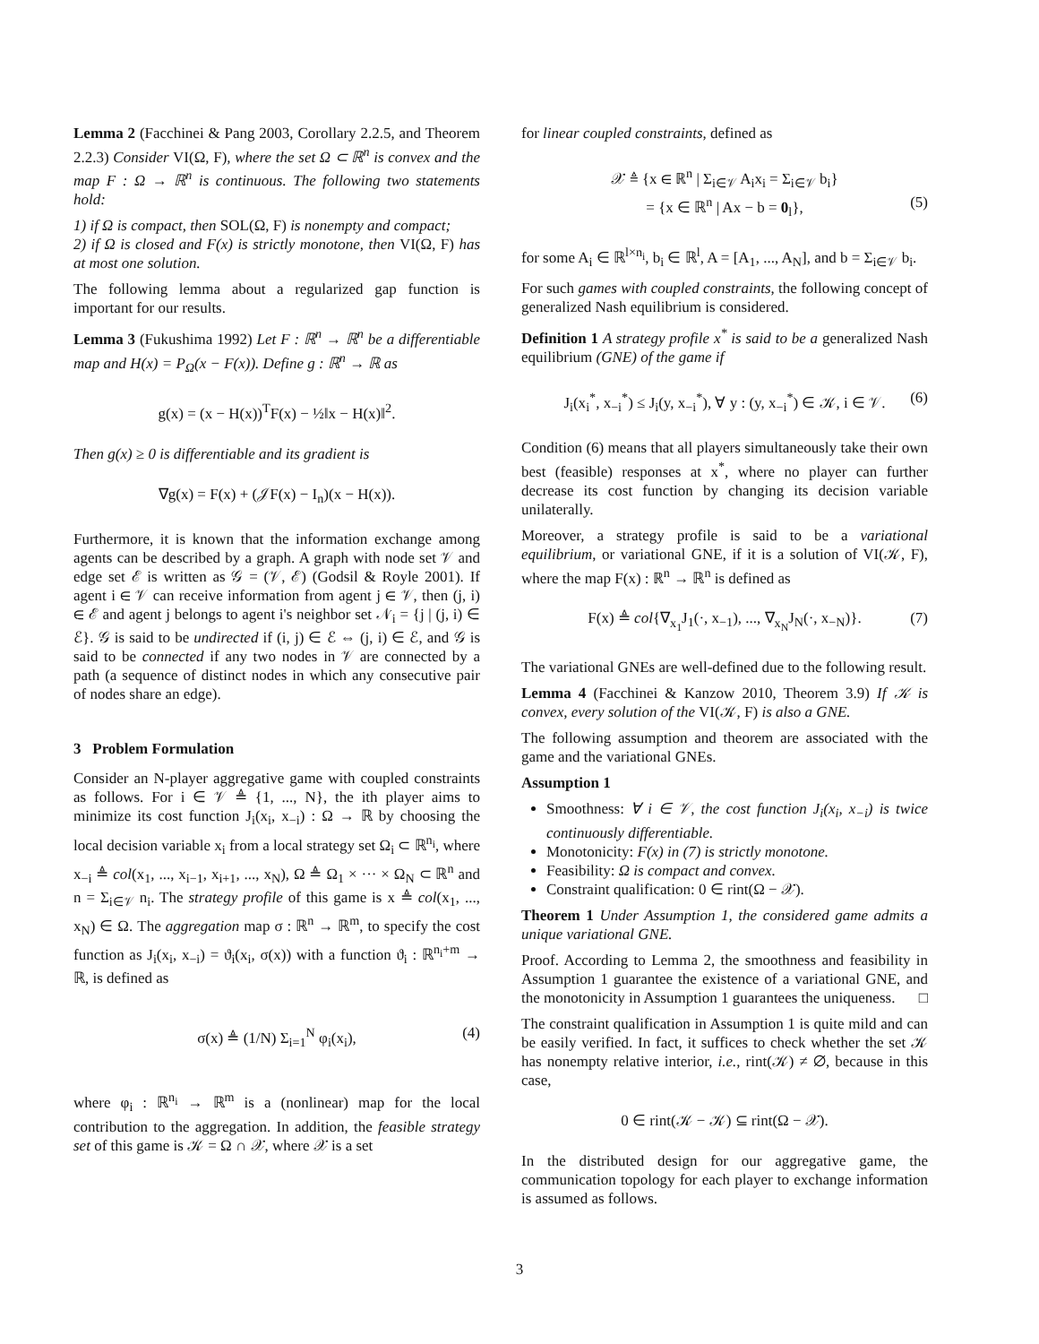Lemma 2 (Facchinei & Pang 2003, Corollary 2.2.5, and Theorem 2.2.3) Consider VI(Ω, F), where the set Ω ⊂ ℝ<sup>n</sup> is convex and the map F : Ω → ℝ<sup>n</sup> is continuous. The following two statements hold:
1) if Ω is compact, then SOL(Ω, F) is nonempty and compact;
2) if Ω is closed and F(x) is strictly monotone, then VI(Ω, F) has at most one solution.
The following lemma about a regularized gap function is important for our results.
Lemma 3 (Fukushima 1992) Let F : ℝ<sup>n</sup> → ℝ<sup>n</sup> be a differentiable map and H(x) = P<sub>Ω</sub>(x − F(x)). Define g : ℝ<sup>n</sup> → ℝ as
g(x) = (x − H(x))<sup>T</sup>F(x) − ½‖x − H(x)‖<sup>2</sup>.
Then g(x) ≥ 0 is differentiable and its gradient is
∇g(x) = F(x) + (𝒥F(x) − I<sub>n</sub>)(x − H(x)).
Furthermore, it is known that the information exchange among agents can be described by a graph. A graph with node set 𝒱 and edge set ℰ is written as 𝒢 = (𝒱, ℰ) (Godsil & Royle 2001). If agent i ∈ 𝒱 can receive information from agent j ∈ 𝒱, then (j, i) ∈ ℰ and agent j belongs to agent i's neighbor set 𝒩<sub>i</sub> = {j | (j, i) ∈ ℰ}. 𝒢 is said to be undirected if (i, j) ∈ ℰ ⇔ (j, i) ∈ ℰ, and 𝒢 is said to be connected if any two nodes in 𝒱 are connected by a path (a sequence of distinct nodes in which any consecutive pair of nodes share an edge).
3 Problem Formulation
Consider an N-player aggregative game with coupled constraints as follows. For i ∈ 𝒱 ≜ {1, ..., N}, the ith player aims to minimize its cost function J<sub>i</sub>(x<sub>i</sub>, x<sub>−i</sub>) : Ω → ℝ by choosing the local decision variable x<sub>i</sub> from a local strategy set Ω<sub>i</sub> ⊂ ℝ<sup>n<sub>i</sub></sup>, where x<sub>−i</sub> ≜ col(x<sub>1</sub>, ..., x<sub>i−1</sub>, x<sub>i+1</sub>, ..., x<sub>N</sub>), Ω ≜ Ω<sub>1</sub> × ··· × Ω<sub>N</sub> ⊂ ℝ<sup>n</sup> and n = Σ<sub>i∈𝒱</sub> n<sub>i</sub>. The strategy profile of this game is x ≜ col(x<sub>1</sub>, ..., x<sub>N</sub>) ∈ Ω. The aggregation map σ : ℝ<sup>n</sup> → ℝ<sup>m</sup>, to specify the cost function as J<sub>i</sub>(x<sub>i</sub>, x<sub>−i</sub>) = ϑ<sub>i</sub>(x<sub>i</sub>, σ(x)) with a function ϑ<sub>i</sub> : ℝ<sup>n<sub>i</sub>+m</sup> → ℝ, is defined as
σ(x) ≜ (1/N) Σ<sub>i=1</sub><sup>N</sup> φ<sub>i</sub>(x<sub>i</sub>), (4)
where φ<sub>i</sub> : ℝ<sup>n<sub>i</sub></sup> → ℝ<sup>m</sup> is a (nonlinear) map for the local contribution to the aggregation. In addition, the feasible strategy set of this game is 𝒦 = Ω ∩ 𝒳, where 𝒳 is a set
for linear coupled constraints, defined as
𝒳 ≜ {x ∈ ℝ<sup>n</sup> | Σ<sub>i∈𝒱</sub> A<sub>i</sub>x<sub>i</sub> = Σ<sub>i∈𝒱</sub> b<sub>i</sub>}
= {x ∈ ℝ<sup>n</sup> | Ax − b = 0<sub>l</sub>}, (5)
for some A<sub>i</sub> ∈ ℝ<sup>l×n<sub>i</sub></sup>, b<sub>i</sub> ∈ ℝ<sup>l</sup>, A = [A<sub>1</sub>, ..., A<sub>N</sub>], and b = Σ<sub>i∈𝒱</sub> b<sub>i</sub>.
For such games with coupled constraints, the following concept of generalized Nash equilibrium is considered.
Definition 1 A strategy profile x<sup>*</sup> is said to be a generalized Nash equilibrium (GNE) of the game if
J<sub>i</sub>(x<sub>i</sub><sup>*</sup>, x<sub>−i</sub><sup>*</sup>) ≤ J<sub>i</sub>(y, x<sub>−i</sub><sup>*</sup>), ∀ y : (y, x<sub>−i</sub><sup>*</sup>) ∈ 𝒦, i ∈ 𝒱. (6)
Condition (6) means that all players simultaneously take their own best (feasible) responses at x<sup>*</sup>, where no player can further decrease its cost function by changing its decision variable unilaterally.
Moreover, a strategy profile is said to be a variational equilibrium, or variational GNE, if it is a solution of VI(𝒦, F), where the map F(x) : ℝ<sup>n</sup> → ℝ<sup>n</sup> is defined as
F(x) ≜ col{∇<sub>x<sub>1</sub></sub>J<sub>1</sub>(·, x<sub>−1</sub>), ..., ∇<sub>x<sub>N</sub></sub>J<sub>N</sub>(·, x<sub>−N</sub>)}. (7)
The variational GNEs are well-defined due to the following result.
Lemma 4 (Facchinei & Kanzow 2010, Theorem 3.9) If 𝒦 is convex, every solution of the VI(𝒦, F) is also a GNE.
The following assumption and theorem are associated with the game and the variational GNEs.
Assumption 1
Smoothness: ∀ i ∈ 𝒱, the cost function J<sub>i</sub>(x<sub>i</sub>, x<sub>−i</sub>) is twice continuously differentiable.
Monotonicity: F(x) in (7) is strictly monotone.
Feasibility: Ω is compact and convex.
Constraint qualification: 0 ∈ rint(Ω − 𝒳).
Theorem 1 Under Assumption 1, the considered game admits a unique variational GNE.
Proof. According to Lemma 2, the smoothness and feasibility in Assumption 1 guarantee the existence of a variational GNE, and the monotonicity in Assumption 1 guarantees the uniqueness. □
The constraint qualification in Assumption 1 is quite mild and can be easily verified. In fact, it suffices to check whether the set 𝒦 has nonempty relative interior, i.e., rint(𝒦) ≠ ∅, because in this case,
0 ∈ rint(𝒦 − 𝒦) ⊆ rint(Ω − 𝒳).
In the distributed design for our aggregative game, the communication topology for each player to exchange information is assumed as follows.
3